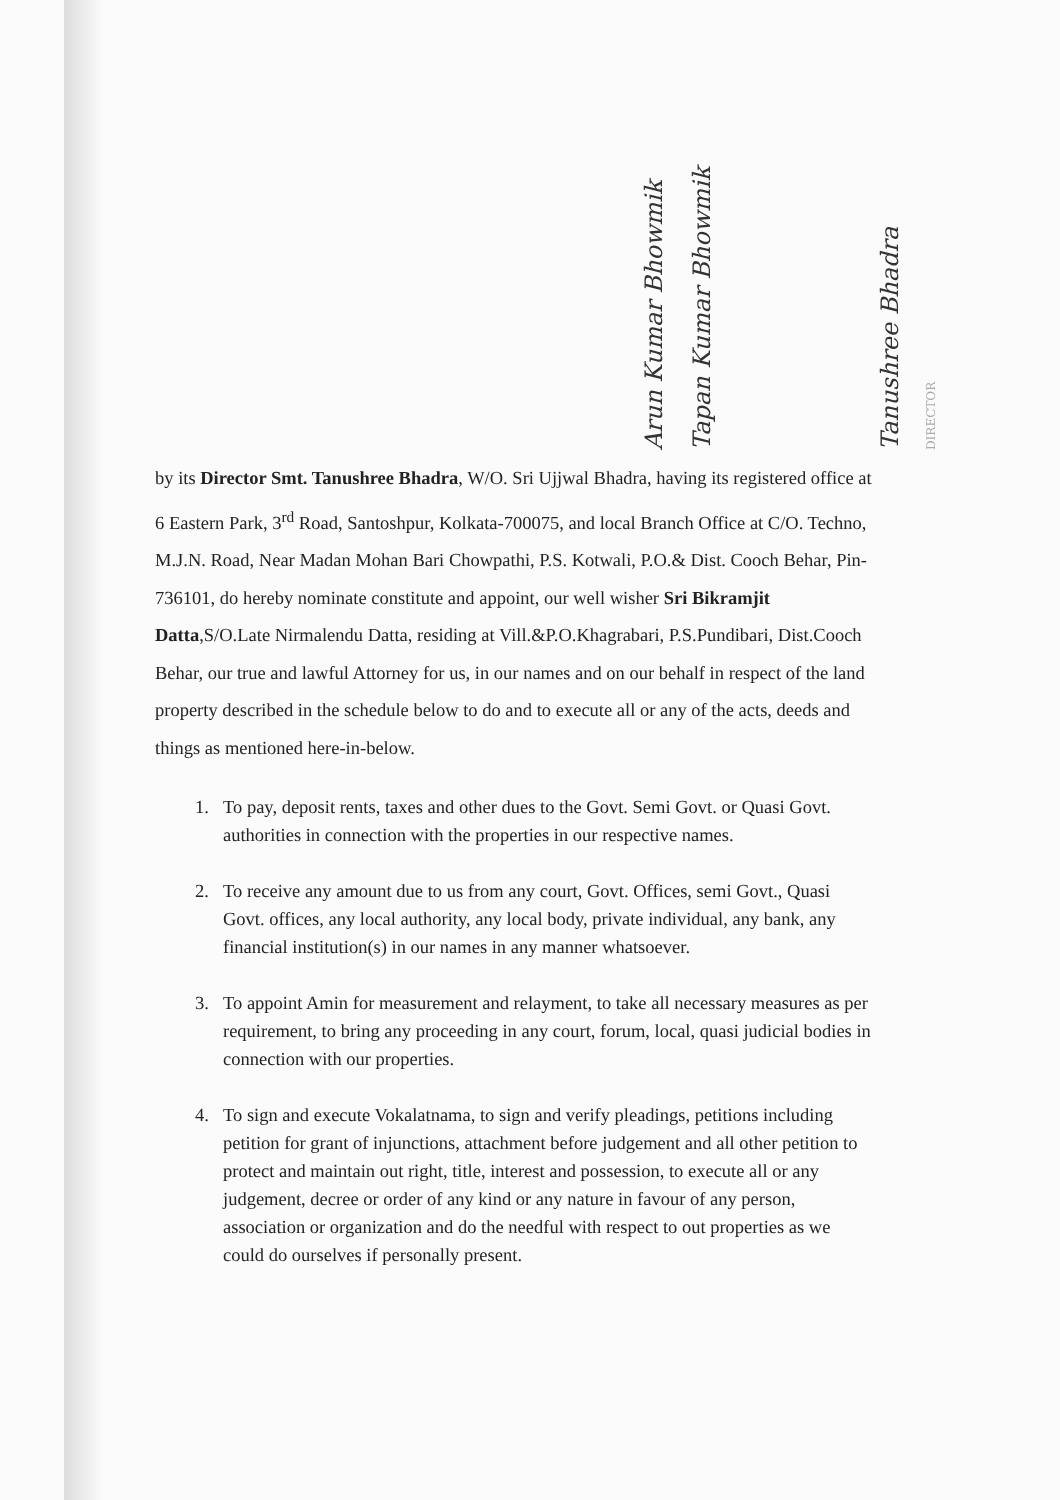Arun Kumar Bhowmik
Tapan Kumar Bhowmik
Tanushree Bhadra
DIRECTOR
by its Director Smt. Tanushree Bhadra, W/O. Sri Ujjwal Bhadra, having its registered office at 6 Eastern Park, 3<sup>rd</sup> Road, Santoshpur, Kolkata-700075, and local Branch Office at C/O. Techno, M.J.N. Road, Near Madan Mohan Bari Chowpathi, P.S. Kotwali, P.O.& Dist. Cooch Behar, Pin-736101, do hereby nominate constitute and appoint, our well wisher Sri Bikramjit Datta,S/O.Late Nirmalendu Datta, residing at Vill.&P.O.Khagrabari, P.S.Pundibari, Dist.Cooch Behar, our true and lawful Attorney for us, in our names and on our behalf in respect of the land property described in the schedule below to do and to execute all or any of the acts, deeds and things as mentioned here-in-below.
1. To pay, deposit rents, taxes and other dues to the Govt. Semi Govt. or Quasi Govt. authorities in connection with the properties in our respective names.
2. To receive any amount due to us from any court, Govt. Offices, semi Govt., Quasi Govt. offices, any local authority, any local body, private individual, any bank, any financial institution(s) in our names in any manner whatsoever.
3. To appoint Amin for measurement and relayment, to take all necessary measures as per requirement, to bring any proceeding in any court, forum, local, quasi judicial bodies in connection with our properties.
4. To sign and execute Vokalatnama, to sign and verify pleadings, petitions including petition for grant of injunctions, attachment before judgement and all other petition to protect and maintain out right, title, interest and possession, to execute all or any judgement, decree or order of any kind or any nature in favour of any person, association or organization and do the needful with respect to out properties as we could do ourselves if personally present.